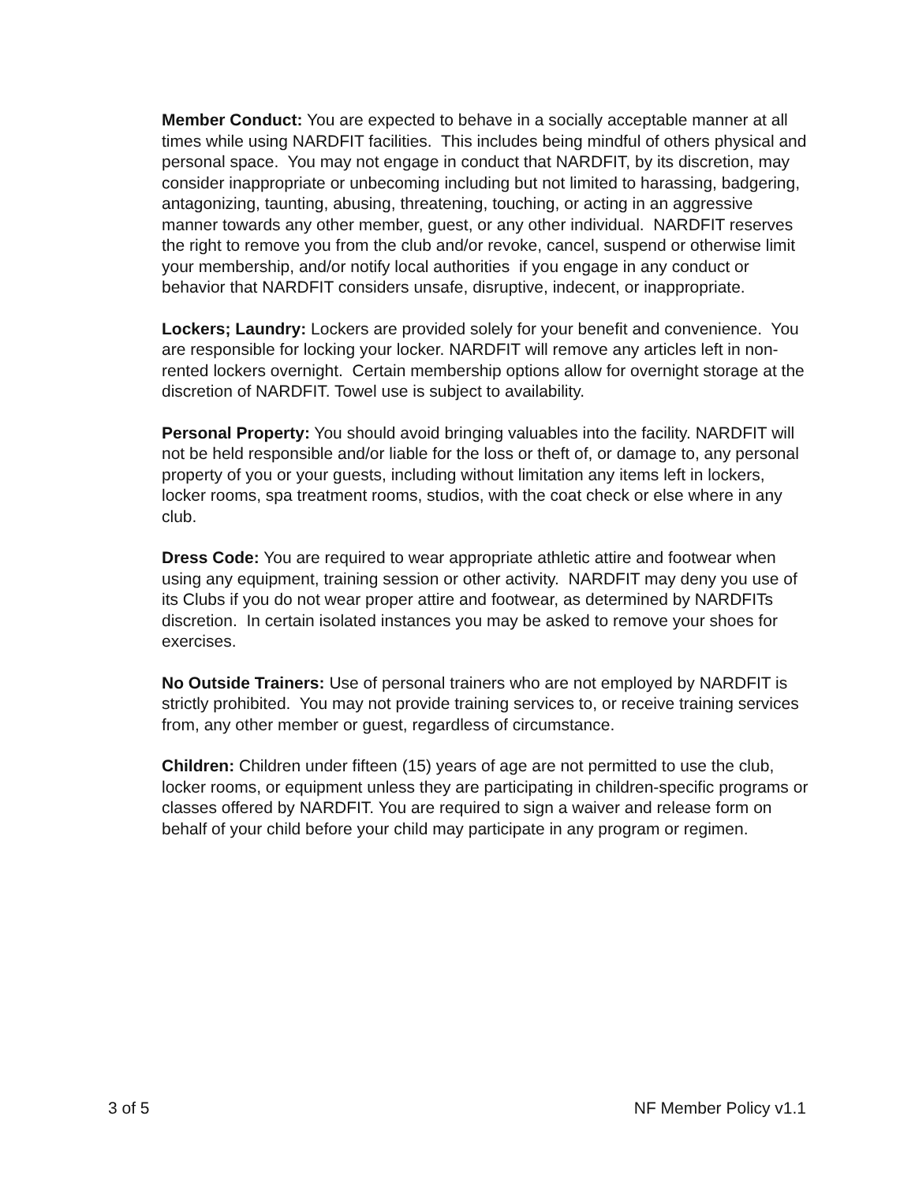Member Conduct: You are expected to behave in a socially acceptable manner at all times while using NARDFIT facilities. This includes being mindful of others physical and personal space. You may not engage in conduct that NARDFIT, by its discretion, may consider inappropriate or unbecoming including but not limited to harassing, badgering, antagonizing, taunting, abusing, threatening, touching, or acting in an aggressive manner towards any other member, guest, or any other individual. NARDFIT reserves the right to remove you from the club and/or revoke, cancel, suspend or otherwise limit your membership, and/or notify local authorities if you engage in any conduct or behavior that NARDFIT considers unsafe, disruptive, indecent, or inappropriate.
Lockers; Laundry: Lockers are provided solely for your benefit and convenience. You are responsible for locking your locker. NARDFIT will remove any articles left in non-rented lockers overnight. Certain membership options allow for overnight storage at the discretion of NARDFIT. Towel use is subject to availability.
Personal Property: You should avoid bringing valuables into the facility. NARDFIT will not be held responsible and/or liable for the loss or theft of, or damage to, any personal property of you or your guests, including without limitation any items left in lockers, locker rooms, spa treatment rooms, studios, with the coat check or else where in any club.
Dress Code: You are required to wear appropriate athletic attire and footwear when using any equipment, training session or other activity. NARDFIT may deny you use of its Clubs if you do not wear proper attire and footwear, as determined by NARDFITs discretion. In certain isolated instances you may be asked to remove your shoes for exercises.
No Outside Trainers: Use of personal trainers who are not employed by NARDFIT is strictly prohibited. You may not provide training services to, or receive training services from, any other member or guest, regardless of circumstance.
Children: Children under fifteen (15) years of age are not permitted to use the club, locker rooms, or equipment unless they are participating in children-specific programs or classes offered by NARDFIT. You are required to sign a waiver and release form on behalf of your child before your child may participate in any program or regimen.
3 of 5 NF Member Policy v1.1